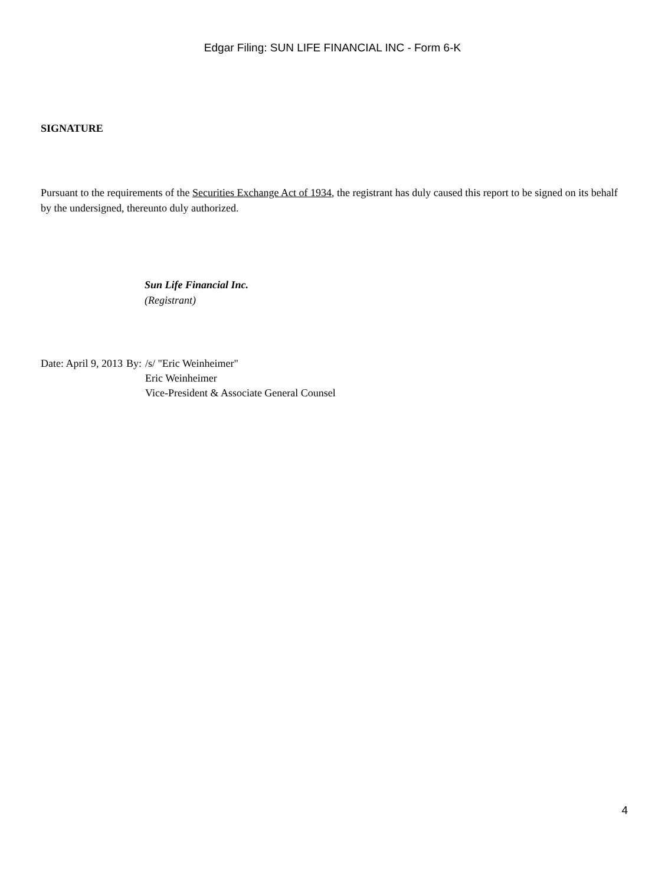Edgar Filing: SUN LIFE FINANCIAL INC - Form 6-K
SIGNATURE
Pursuant to the requirements of the Securities Exchange Act of 1934, the registrant has duly caused this report to be signed on its behalf by the undersigned, thereunto duly authorized.
Sun Life Financial Inc.
(Registrant)
| Date: April 9, 2013 | By: | /s/ "Eric Weinheimer" Eric Weinheimer Vice-President & Associate General Counsel |
4